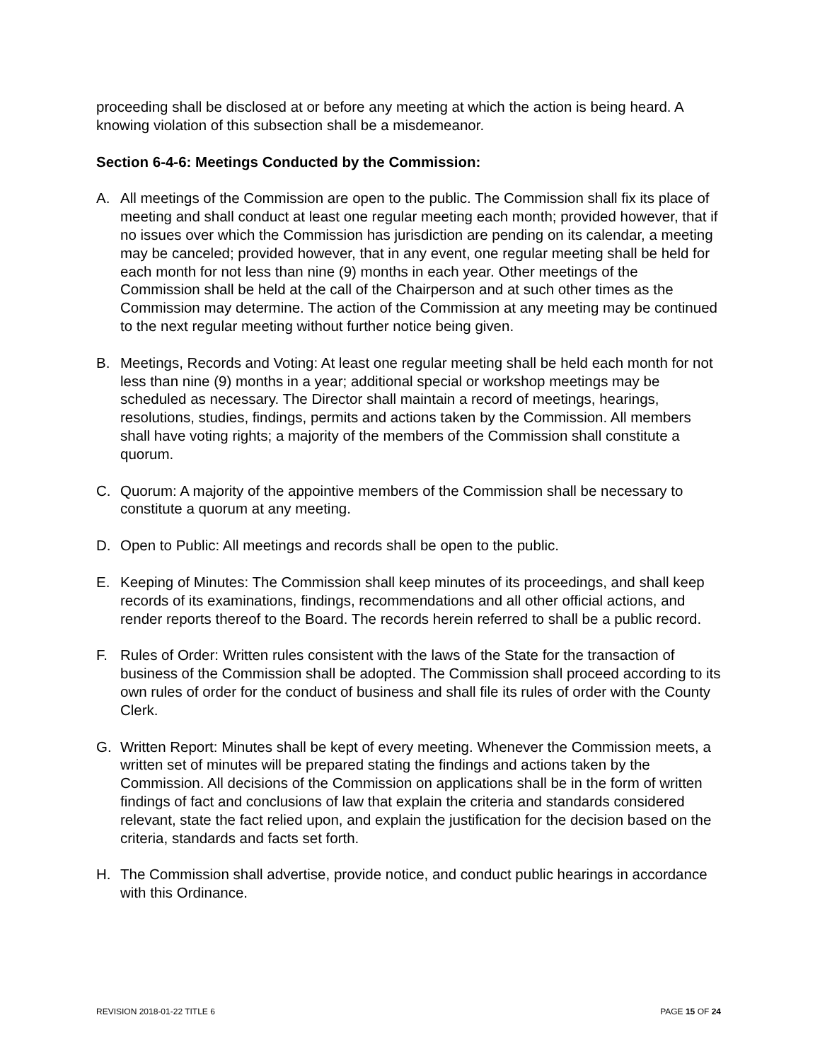proceeding shall be disclosed at or before any meeting at which the action is being heard. A knowing violation of this subsection shall be a misdemeanor.
Section 6-4-6: Meetings Conducted by the Commission:
A. All meetings of the Commission are open to the public. The Commission shall fix its place of meeting and shall conduct at least one regular meeting each month; provided however, that if no issues over which the Commission has jurisdiction are pending on its calendar, a meeting may be canceled; provided however, that in any event, one regular meeting shall be held for each month for not less than nine (9) months in each year. Other meetings of the Commission shall be held at the call of the Chairperson and at such other times as the Commission may determine. The action of the Commission at any meeting may be continued to the next regular meeting without further notice being given.
B. Meetings, Records and Voting: At least one regular meeting shall be held each month for not less than nine (9) months in a year; additional special or workshop meetings may be scheduled as necessary. The Director shall maintain a record of meetings, hearings, resolutions, studies, findings, permits and actions taken by the Commission. All members shall have voting rights; a majority of the members of the Commission shall constitute a quorum.
C. Quorum: A majority of the appointive members of the Commission shall be necessary to constitute a quorum at any meeting.
D. Open to Public: All meetings and records shall be open to the public.
E. Keeping of Minutes: The Commission shall keep minutes of its proceedings, and shall keep records of its examinations, findings, recommendations and all other official actions, and render reports thereof to the Board. The records herein referred to shall be a public record.
F. Rules of Order: Written rules consistent with the laws of the State for the transaction of business of the Commission shall be adopted. The Commission shall proceed according to its own rules of order for the conduct of business and shall file its rules of order with the County Clerk.
G. Written Report: Minutes shall be kept of every meeting. Whenever the Commission meets, a written set of minutes will be prepared stating the findings and actions taken by the Commission. All decisions of the Commission on applications shall be in the form of written findings of fact and conclusions of law that explain the criteria and standards considered relevant, state the fact relied upon, and explain the justification for the decision based on the criteria, standards and facts set forth.
H. The Commission shall advertise, provide notice, and conduct public hearings in accordance with this Ordinance.
REVISION 2018-01-22 TITLE 6 PAGE 15 OF 24